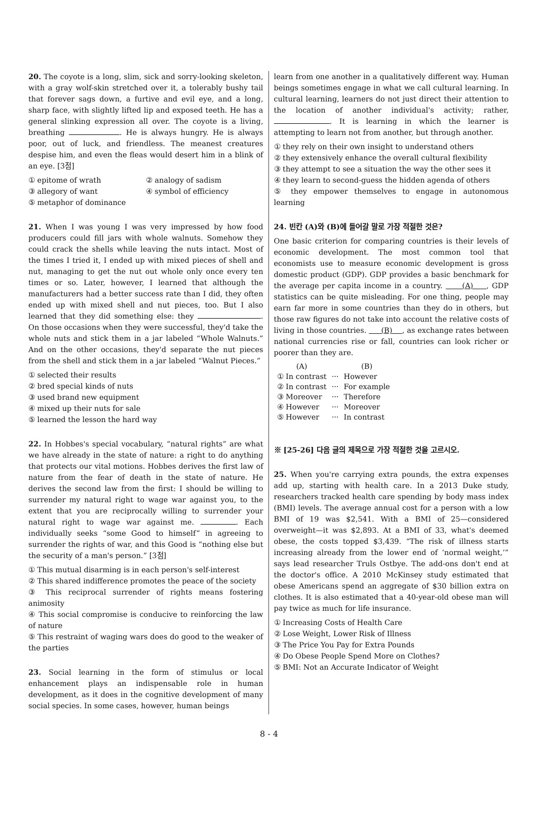20. The coyote is a long, slim, sick and sorry-looking skeleton, with a gray wolf-skin stretched over it, a tolerably bushy tail that forever sags down, a furtive and evil eye, and a long, sharp face, with slightly lifted lip and exposed teeth. He has a general slinking expression all over. The coyote is a living, breathing . He is always hungry. He is always poor, out of luck, and friendless. The meanest creatures despise him, and even the fleas would desert him in a blink of an eye. [3점]
① epitome of wrath ② analogy of sadism
③ allegory of want ④ symbol of efficiency
⑤ metaphor of dominance
21. When I was young I was very impressed by how food producers could fill jars with whole walnuts. Somehow they could crack the shells while leaving the nuts intact. Most of the times I tried it, I ended up with mixed pieces of shell and nut, managing to get the nut out whole only once every ten times or so. Later, however, I learned that although the manufacturers had a better success rate than I did, they often ended up with mixed shell and nut pieces, too. But I also learned that they did something else: they . On those occasions when they were successful, they'd take the whole nuts and stick them in a jar labeled “Whole Walnuts.” And on the other occasions, they'd separate the nut pieces from the shell and stick them in a jar labeled “Walnut Pieces.”
① selected their results
② bred special kinds of nuts
③ used brand new equipment
④ mixed up their nuts for sale
⑤ learned the lesson the hard way
22. In Hobbes's special vocabulary, “natural rights” are what we have already in the state of nature: a right to do anything that protects our vital motions. Hobbes derives the first law of nature from the fear of death in the state of nature. He derives the second law from the first: I should be willing to surrender my natural right to wage war against you, to the extent that you are reciprocally willing to surrender your natural right to wage war against me. . Each individually seeks “some Good to himself” in agreeing to surrender the rights of war, and this Good is “nothing else but the security of a man's person.” [3점]
① This mutual disarming is in each person's self-interest
② This shared indifference promotes the peace of the society
③ This reciprocal surrender of rights means fostering animosity
④ This social compromise is conducive to reinforcing the law of nature
⑤ This restraint of waging wars does do good to the weaker of the parties
23. Social learning in the form of stimulus or local enhancement plays an indispensable role in human development, as it does in the cognitive development of many social species. In some cases, however, human beings
learn from one another in a qualitatively different way. Human beings sometimes engage in what we call cultural learning. In cultural learning, learners do not just direct their attention to the location of another individual's activity; rather, . It is learning in which the learner is attempting to learn not from another, but through another.
① they rely on their own insight to understand others
② they extensively enhance the overall cultural flexibility
③ they attempt to see a situation the way the other sees it
④ they learn to second-guess the hidden agenda of others
⑤ they empower themselves to engage in autonomous learning
24. 빈칸 (A)와 (B)에 들어갈 말로 가장 적절한 것은?
One basic criterion for comparing countries is their levels of economic development. The most common tool that economists use to measure economic development is gross domestic product (GDP). GDP provides a basic benchmark for the average per capita income in a country. (A) , GDP statistics can be quite misleading. For one thing, people may earn far more in some countries than they do in others, but those raw figures do not take into account the relative costs of living in those countries. (B) , as exchange rates between national currencies rise or fall, countries can look richer or poorer than they are.
| (A) | | (B) |
| ① In contrast | ··· | However |
| ② In contrast | ··· | For example |
| ③ Moreover | ··· | Therefore |
| ④ However | ··· | Moreover |
| ⑤ However | ··· | In contrast |
※ [25-26] 다음 글의 제목으로 가장 적절한 것을 고르시오.
25. When you're carrying extra pounds, the extra expenses add up, starting with health care. In a 2013 Duke study, researchers tracked health care spending by body mass index (BMI) levels. The average annual cost for a person with a low BMI of 19 was $2,541. With a BMI of 25—considered overweight—it was $2,893. At a BMI of 33, what's deemed obese, the costs topped $3,439. “The risk of illness starts increasing already from the lower end of ‘normal weight,’” says lead researcher Truls Ostbye. The add-ons don't end at the doctor's office. A 2010 McKinsey study estimated that obese Americans spend an aggregate of $30 billion extra on clothes. It is also estimated that a 40-year-old obese man will pay twice as much for life insurance.
① Increasing Costs of Health Care
② Lose Weight, Lower Risk of Illness
③ The Price You Pay for Extra Pounds
④ Do Obese People Spend More on Clothes?
⑤ BMI: Not an Accurate Indicator of Weight
8 - 4